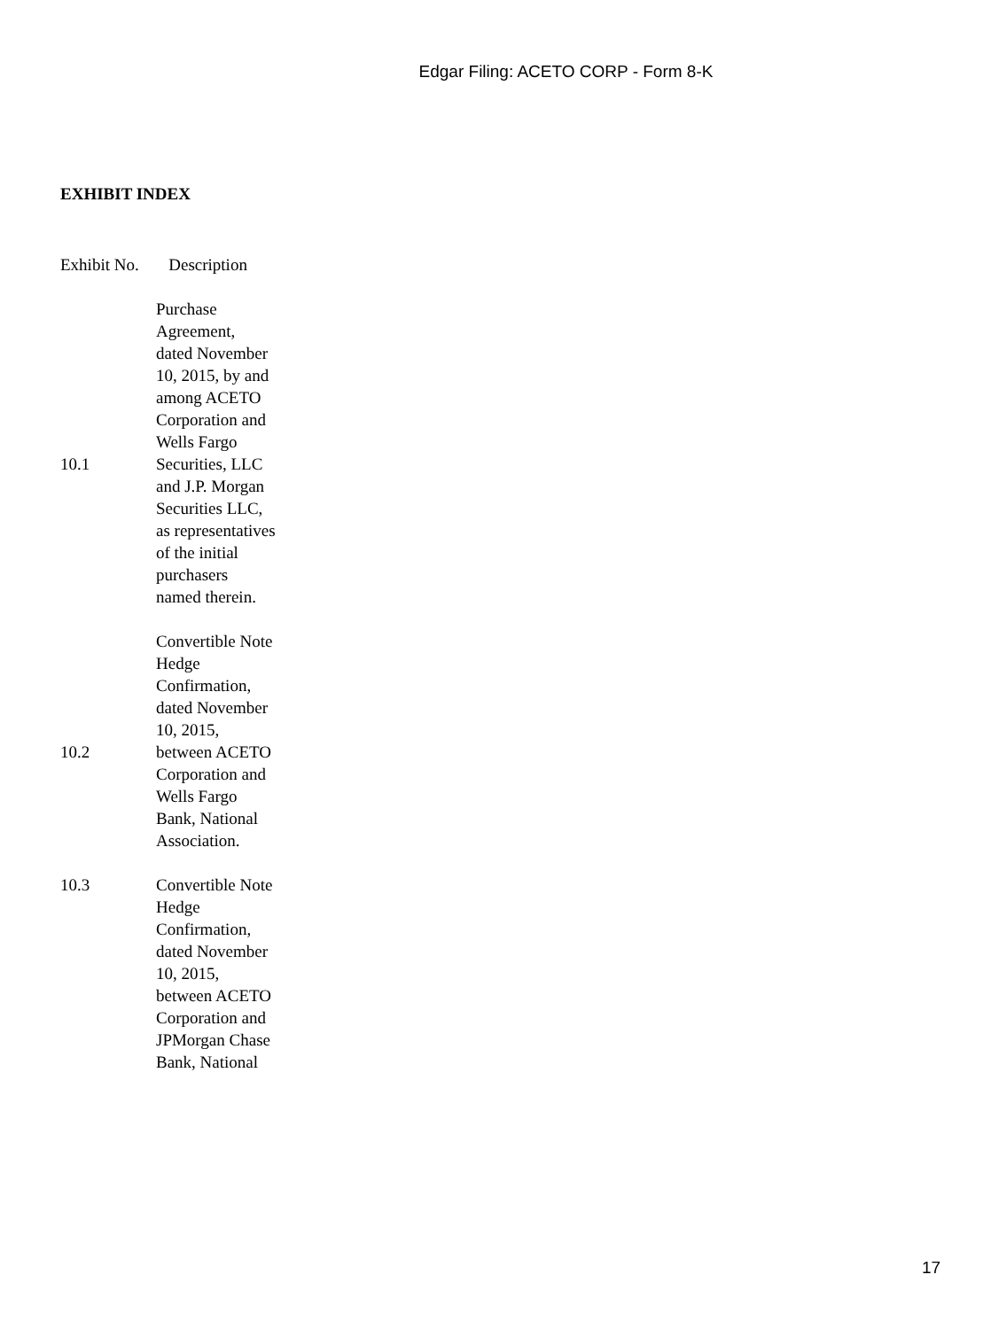Edgar Filing: ACETO CORP - Form 8-K
EXHIBIT INDEX
| Exhibit No. | Description |
| --- | --- |
| 10.1 | Purchase Agreement, dated November 10, 2015, by and among ACETO Corporation and Wells Fargo Securities, LLC and J.P. Morgan Securities LLC, as representatives of the initial purchasers named therein. |
| 10.2 | Convertible Note Hedge Confirmation, dated November 10, 2015, between ACETO Corporation and Wells Fargo Bank, National Association. |
| 10.3 | Convertible Note Hedge Confirmation, dated November 10, 2015, between ACETO Corporation and JPMorgan Chase Bank, National |
17